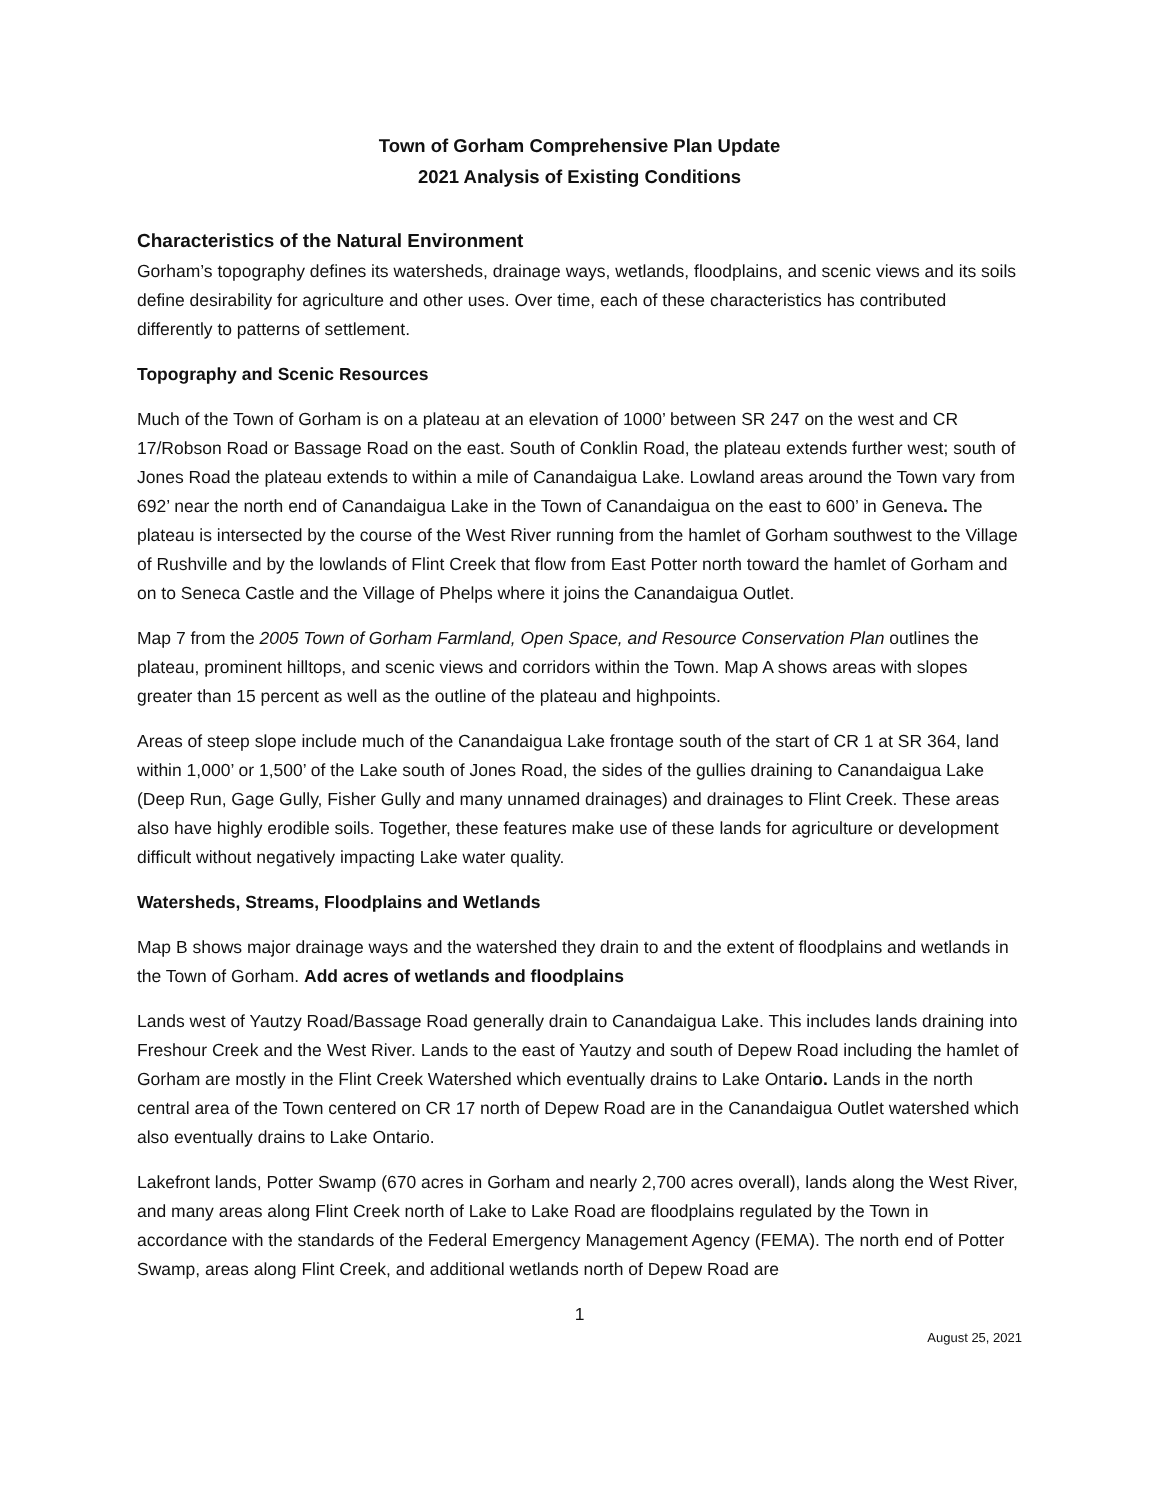Town of Gorham Comprehensive Plan Update
2021 Analysis of Existing Conditions
Characteristics of the Natural Environment
Gorham’s topography defines its watersheds, drainage ways, wetlands, floodplains, and scenic views and its soils define desirability for agriculture and other uses. Over time, each of these characteristics has contributed differently to patterns of settlement.
Topography and Scenic Resources
Much of the Town of Gorham is on a plateau at an elevation of 1000’ between SR 247 on the west and CR 17/Robson Road or Bassage Road on the east. South of Conklin Road, the plateau extends further west; south of Jones Road the plateau extends to within a mile of Canandaigua Lake. Lowland areas around the Town vary from 692’ near the north end of Canandaigua Lake in the Town of Canandaigua on the east to 600’ in Geneva. The plateau is intersected by the course of the West River running from the hamlet of Gorham southwest to the Village of Rushville and by the lowlands of Flint Creek that flow from East Potter north toward the hamlet of Gorham and on to Seneca Castle and the Village of Phelps where it joins the Canandaigua Outlet.
Map 7 from the 2005 Town of Gorham Farmland, Open Space, and Resource Conservation Plan outlines the plateau, prominent hilltops, and scenic views and corridors within the Town. Map A shows areas with slopes greater than 15 percent as well as the outline of the plateau and highpoints.
Areas of steep slope include much of the Canandaigua Lake frontage south of the start of CR 1 at SR 364, land within 1,000’ or 1,500’ of the Lake south of Jones Road, the sides of the gullies draining to Canandaigua Lake (Deep Run, Gage Gully, Fisher Gully and many unnamed drainages) and drainages to Flint Creek. These areas also have highly erodible soils. Together, these features make use of these lands for agriculture or development difficult without negatively impacting Lake water quality.
Watersheds, Streams, Floodplains and Wetlands
Map B shows major drainage ways and the watershed they drain to and the extent of floodplains and wetlands in the Town of Gorham. Add acres of wetlands and floodplains
Lands west of Yautzy Road/Bassage Road generally drain to Canandaigua Lake. This includes lands draining into Freshour Creek and the West River. Lands to the east of Yautzy and south of Depew Road including the hamlet of Gorham are mostly in the Flint Creek Watershed which eventually drains to Lake Ontario. Lands in the north central area of the Town centered on CR 17 north of Depew Road are in the Canandaigua Outlet watershed which also eventually drains to Lake Ontario.
Lakefront lands, Potter Swamp (670 acres in Gorham and nearly 2,700 acres overall), lands along the West River, and many areas along Flint Creek north of Lake to Lake Road are floodplains regulated by the Town in accordance with the standards of the Federal Emergency Management Agency (FEMA). The north end of Potter Swamp, areas along Flint Creek, and additional wetlands north of Depew Road are
1
August 25, 2021